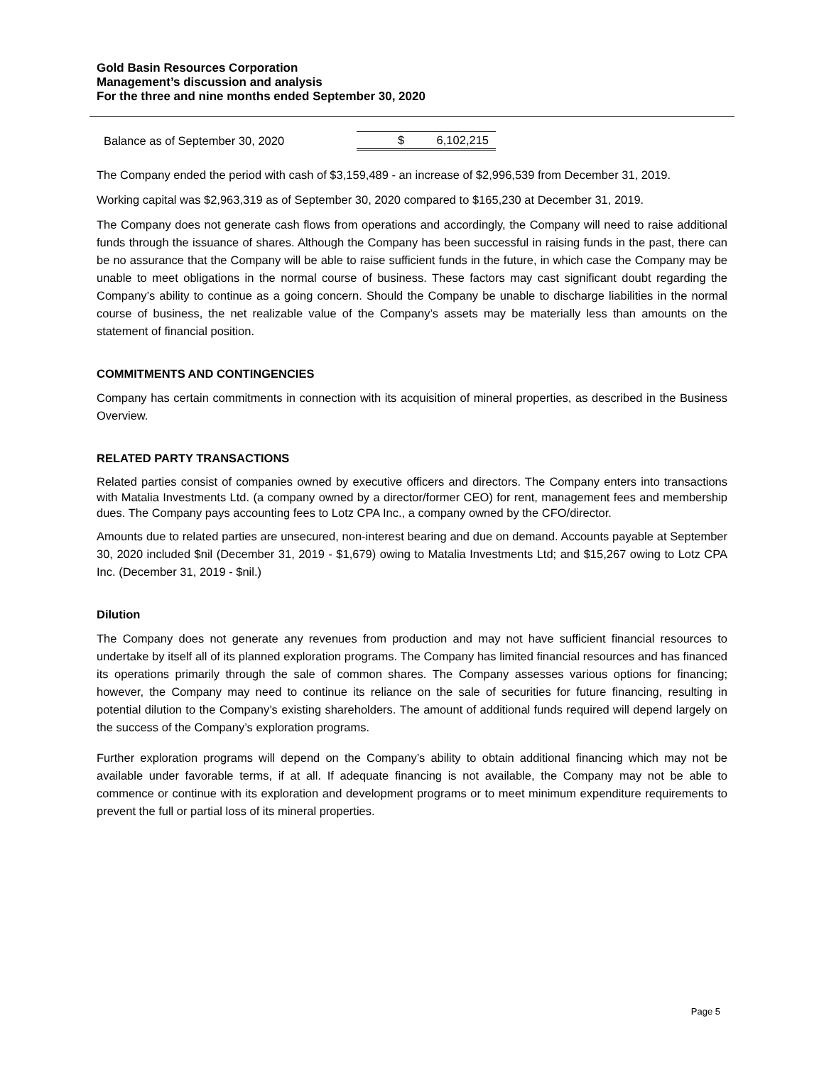Gold Basin Resources Corporation
Management’s discussion and analysis
For the three and nine months ended September 30, 2020
| Balance as of September 30, 2020 | $ 6,102,215 |
The Company ended the period with cash of $3,159,489 - an increase of $2,996,539 from December 31, 2019.
Working capital was $2,963,319 as of September 30, 2020 compared to $165,230 at December 31, 2019.
The Company does not generate cash flows from operations and accordingly, the Company will need to raise additional funds through the issuance of shares. Although the Company has been successful in raising funds in the past, there can be no assurance that the Company will be able to raise sufficient funds in the future, in which case the Company may be unable to meet obligations in the normal course of business. These factors may cast significant doubt regarding the Company’s ability to continue as a going concern. Should the Company be unable to discharge liabilities in the normal course of business, the net realizable value of the Company’s assets may be materially less than amounts on the statement of financial position.
COMMITMENTS AND CONTINGENCIES
Company has certain commitments in connection with its acquisition of mineral properties, as described in the Business Overview.
RELATED PARTY TRANSACTIONS
Related parties consist of companies owned by executive officers and directors. The Company enters into transactions with Matalia Investments Ltd. (a company owned by a director/former CEO) for rent, management fees and membership dues. The Company pays accounting fees to Lotz CPA Inc., a company owned by the CFO/director.
Amounts due to related parties are unsecured, non-interest bearing and due on demand. Accounts payable at September 30, 2020 included $nil (December 31, 2019 - $1,679) owing to Matalia Investments Ltd; and $15,267 owing to Lotz CPA Inc. (December 31, 2019 - $nil.)
Dilution
The Company does not generate any revenues from production and may not have sufficient financial resources to undertake by itself all of its planned exploration programs. The Company has limited financial resources and has financed its operations primarily through the sale of common shares. The Company assesses various options for financing; however, the Company may need to continue its reliance on the sale of securities for future financing, resulting in potential dilution to the Company’s existing shareholders. The amount of additional funds required will depend largely on the success of the Company’s exploration programs.
Further exploration programs will depend on the Company’s ability to obtain additional financing which may not be available under favorable terms, if at all. If adequate financing is not available, the Company may not be able to commence or continue with its exploration and development programs or to meet minimum expenditure requirements to prevent the full or partial loss of its mineral properties.
Page 5